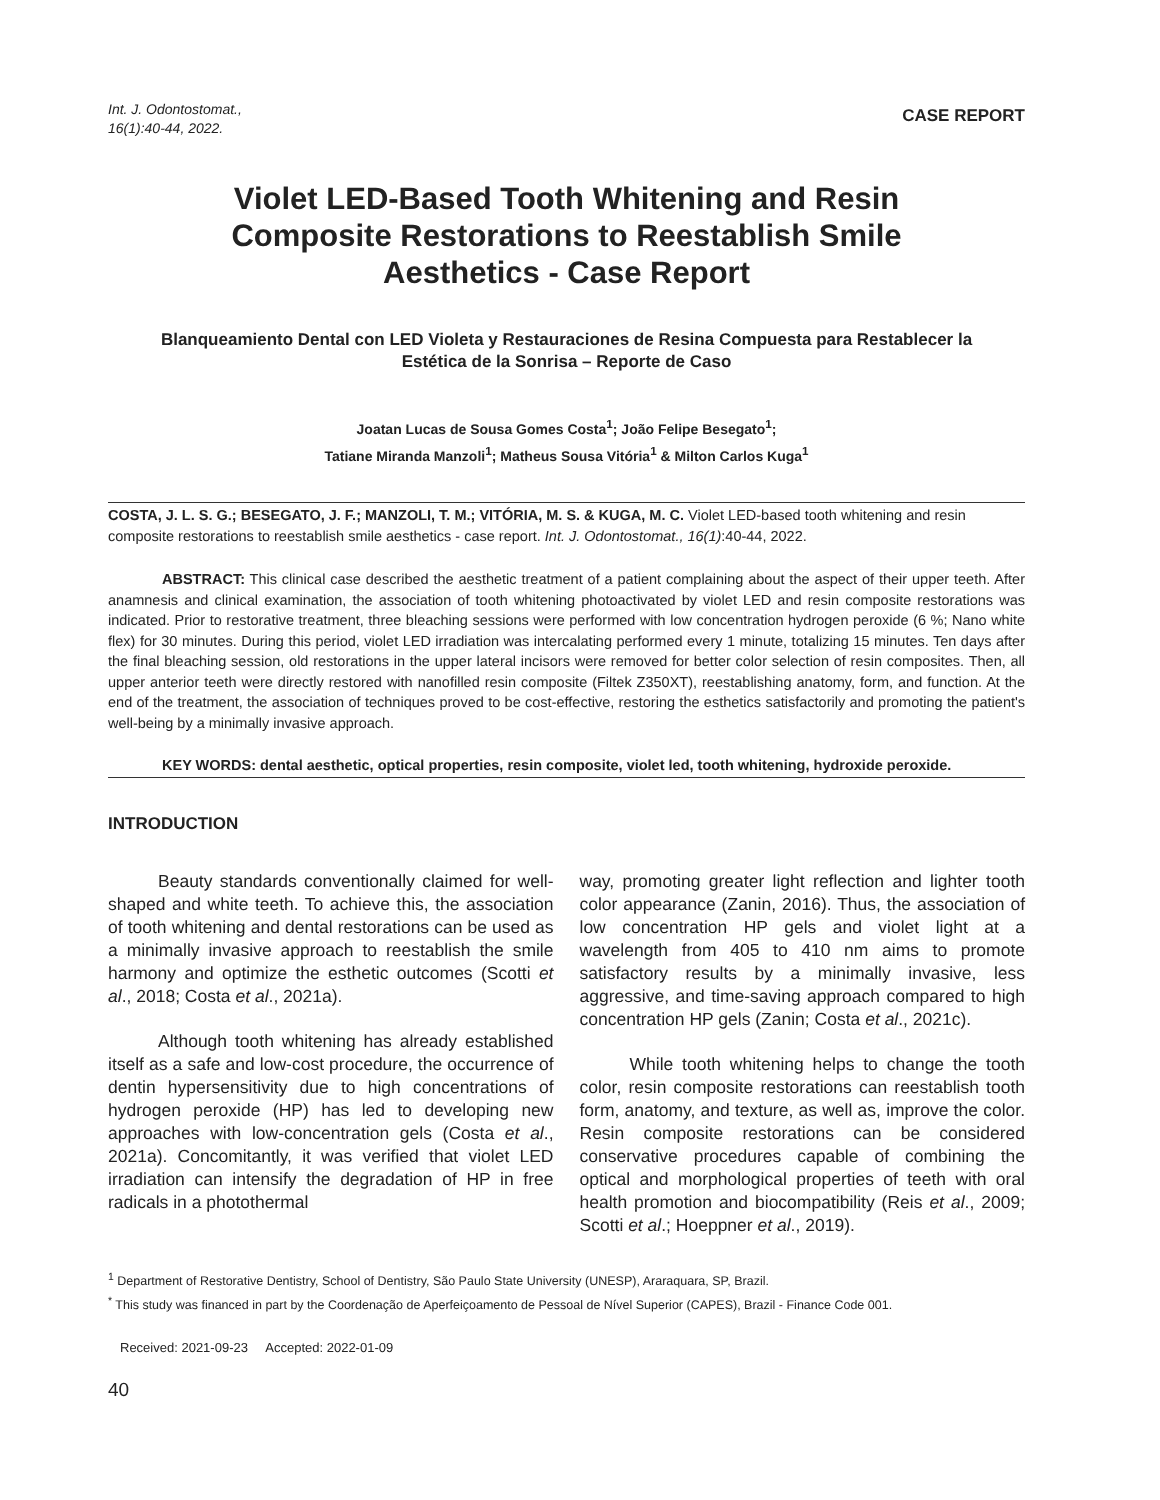Int. J. Odontostomat.,
16(1):40-44, 2022.
CASE REPORT
Violet LED-Based Tooth Whitening and Resin Composite Restorations to Reestablish Smile Aesthetics - Case Report
Blanqueamiento Dental con LED Violeta y Restauraciones de Resina Compuesta para Restablecer la Estética de la Sonrisa – Reporte de Caso
Joatan Lucas de Sousa Gomes Costa<sup>1</sup>; João Felipe Besegato<sup>1</sup>;
Tatiane Miranda Manzoli<sup>1</sup>; Matheus Sousa Vitória<sup>1</sup> & Milton Carlos Kuga<sup>1</sup>
COSTA, J. L. S. G.; BESEGATO, J. F.; MANZOLI, T. M.; VITÓRIA, M. S. & KUGA, M. C. Violet LED-based tooth whitening and resin composite restorations to reestablish smile aesthetics - case report. Int. J. Odontostomat., 16(1):40-44, 2022.
ABSTRACT: This clinical case described the aesthetic treatment of a patient complaining about the aspect of their upper teeth. After anamnesis and clinical examination, the association of tooth whitening photoactivated by violet LED and resin composite restorations was indicated. Prior to restorative treatment, three bleaching sessions were performed with low concentration hydrogen peroxide (6 %; Nano white flex) for 30 minutes. During this period, violet LED irradiation was intercalating performed every 1 minute, totalizing 15 minutes. Ten days after the final bleaching session, old restorations in the upper lateral incisors were removed for better color selection of resin composites. Then, all upper anterior teeth were directly restored with nanofilled resin composite (Filtek Z350XT), reestablishing anatomy, form, and function. At the end of the treatment, the association of techniques proved to be cost-effective, restoring the esthetics satisfactorily and promoting the patient's well-being by a minimally invasive approach.
KEY WORDS: dental aesthetic, optical properties, resin composite, violet led, tooth whitening, hydroxide peroxide.
INTRODUCTION
Beauty standards conventionally claimed for well-shaped and white teeth. To achieve this, the association of tooth whitening and dental restorations can be used as a minimally invasive approach to reestablish the smile harmony and optimize the esthetic outcomes (Scotti et al., 2018; Costa et al., 2021a).
Although tooth whitening has already established itself as a safe and low-cost procedure, the occurrence of dentin hypersensitivity due to high concentrations of hydrogen peroxide (HP) has led to developing new approaches with low-concentration gels (Costa et al., 2021a). Concomitantly, it was verified that violet LED irradiation can intensify the degradation of HP in free radicals in a photothermal
way, promoting greater light reflection and lighter tooth color appearance (Zanin, 2016). Thus, the association of low concentration HP gels and violet light at a wavelength from 405 to 410 nm aims to promote satisfactory results by a minimally invasive, less aggressive, and time-saving approach compared to high concentration HP gels (Zanin; Costa et al., 2021c).
While tooth whitening helps to change the tooth color, resin composite restorations can reestablish tooth form, anatomy, and texture, as well as, improve the color. Resin composite restorations can be considered conservative procedures capable of combining the optical and morphological properties of teeth with oral health promotion and biocompatibility (Reis et al., 2009; Scotti et al.; Hoeppner et al., 2019).
<sup>1</sup> Department of Restorative Dentistry, School of Dentistry, São Paulo State University (UNESP), Araraquara, SP, Brazil.
<sup>*</sup> This study was financed in part by the Coordenação de Aperfeiçoamento de Pessoal de Nível Superior (CAPES), Brazil - Finance Code 001.
Received: 2021-09-23 Accepted: 2022-01-09
40